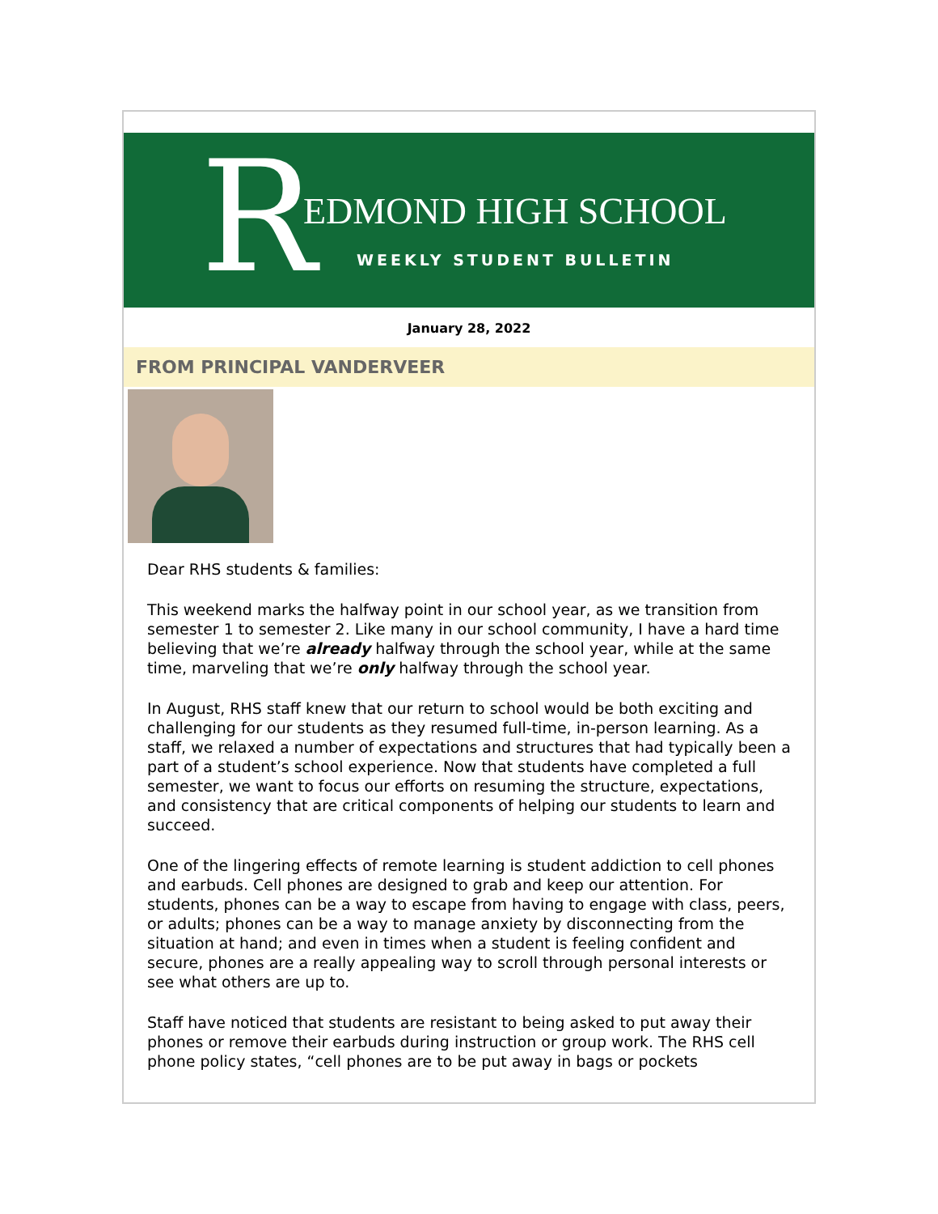R EDMOND HIGH SCHOOL
WEEKLY STUDENT BULLETIN
January 28, 2022
FROM PRINCIPAL VANDERVEER
Dear RHS students & families:
This weekend marks the halfway point in our school year, as we transition from semester 1 to semester 2. Like many in our school community, I have a hard time believing that we’re already halfway through the school year, while at the same time, marveling that we’re only halfway through the school year.
In August, RHS staff knew that our return to school would be both exciting and challenging for our students as they resumed full-time, in-person learning. As a staff, we relaxed a number of expectations and structures that had typically been a part of a student’s school experience. Now that students have completed a full semester, we want to focus our efforts on resuming the structure, expectations, and consistency that are critical components of helping our students to learn and succeed.
One of the lingering effects of remote learning is student addiction to cell phones and earbuds. Cell phones are designed to grab and keep our attention. For students, phones can be a way to escape from having to engage with class, peers, or adults; phones can be a way to manage anxiety by disconnecting from the situation at hand; and even in times when a student is feeling confident and secure, phones are a really appealing way to scroll through personal interests or see what others are up to.
Staff have noticed that students are resistant to being asked to put away their phones or remove their earbuds during instruction or group work. The RHS cell phone policy states, “cell phones are to be put away in bags or pockets